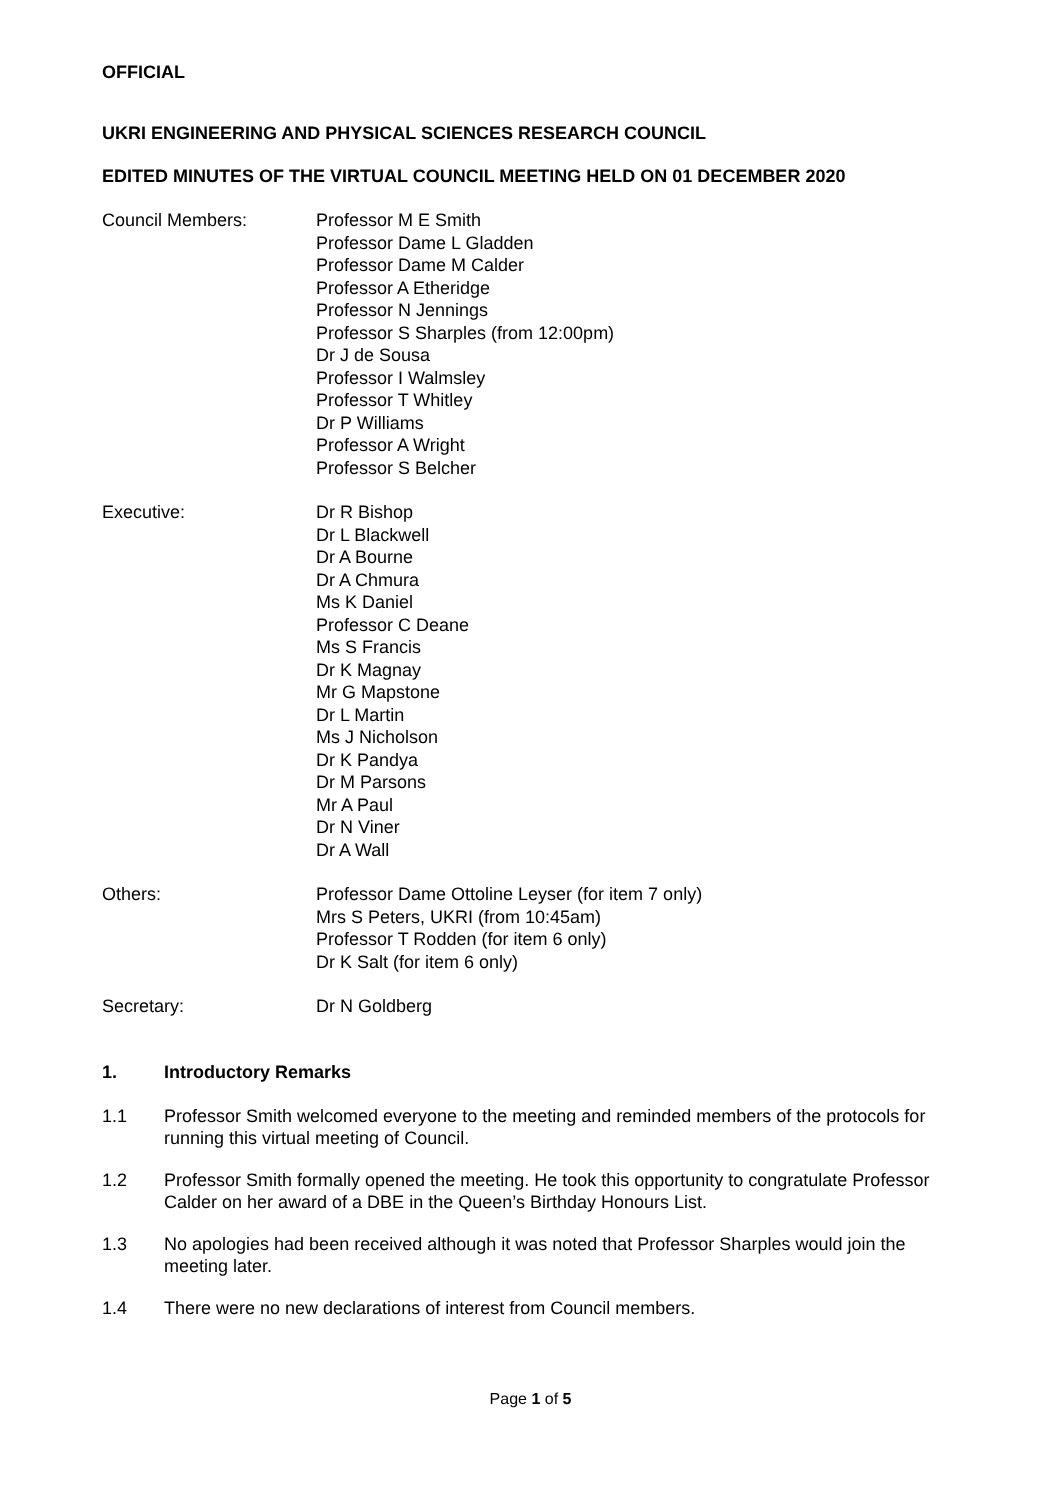OFFICIAL
UKRI ENGINEERING AND PHYSICAL SCIENCES RESEARCH COUNCIL
EDITED MINUTES OF THE VIRTUAL COUNCIL MEETING HELD ON 01 DECEMBER 2020
Council Members: Professor M E Smith
Professor Dame L Gladden
Professor Dame M Calder
Professor A Etheridge
Professor N Jennings
Professor S Sharples (from 12:00pm)
Dr J de Sousa
Professor I Walmsley
Professor T Whitley
Dr P Williams
Professor A Wright
Professor S Belcher
Executive: Dr R Bishop
Dr L Blackwell
Dr A Bourne
Dr A Chmura
Ms K Daniel
Professor C Deane
Ms S Francis
Dr K Magnay
Mr G Mapstone
Dr L Martin
Ms J Nicholson
Dr K Pandya
Dr M Parsons
Mr A Paul
Dr N Viner
Dr A Wall
Others: Professor Dame Ottoline Leyser (for item 7 only)
Mrs S Peters, UKRI (from 10:45am)
Professor T Rodden (for item 6 only)
Dr K Salt (for item 6 only)
Secretary: Dr N Goldberg
1. Introductory Remarks
1.1 Professor Smith welcomed everyone to the meeting and reminded members of the protocols for running this virtual meeting of Council.
1.2 Professor Smith formally opened the meeting. He took this opportunity to congratulate Professor Calder on her award of a DBE in the Queen’s Birthday Honours List.
1.3 No apologies had been received although it was noted that Professor Sharples would join the meeting later.
1.4 There were no new declarations of interest from Council members.
Page 1 of 5